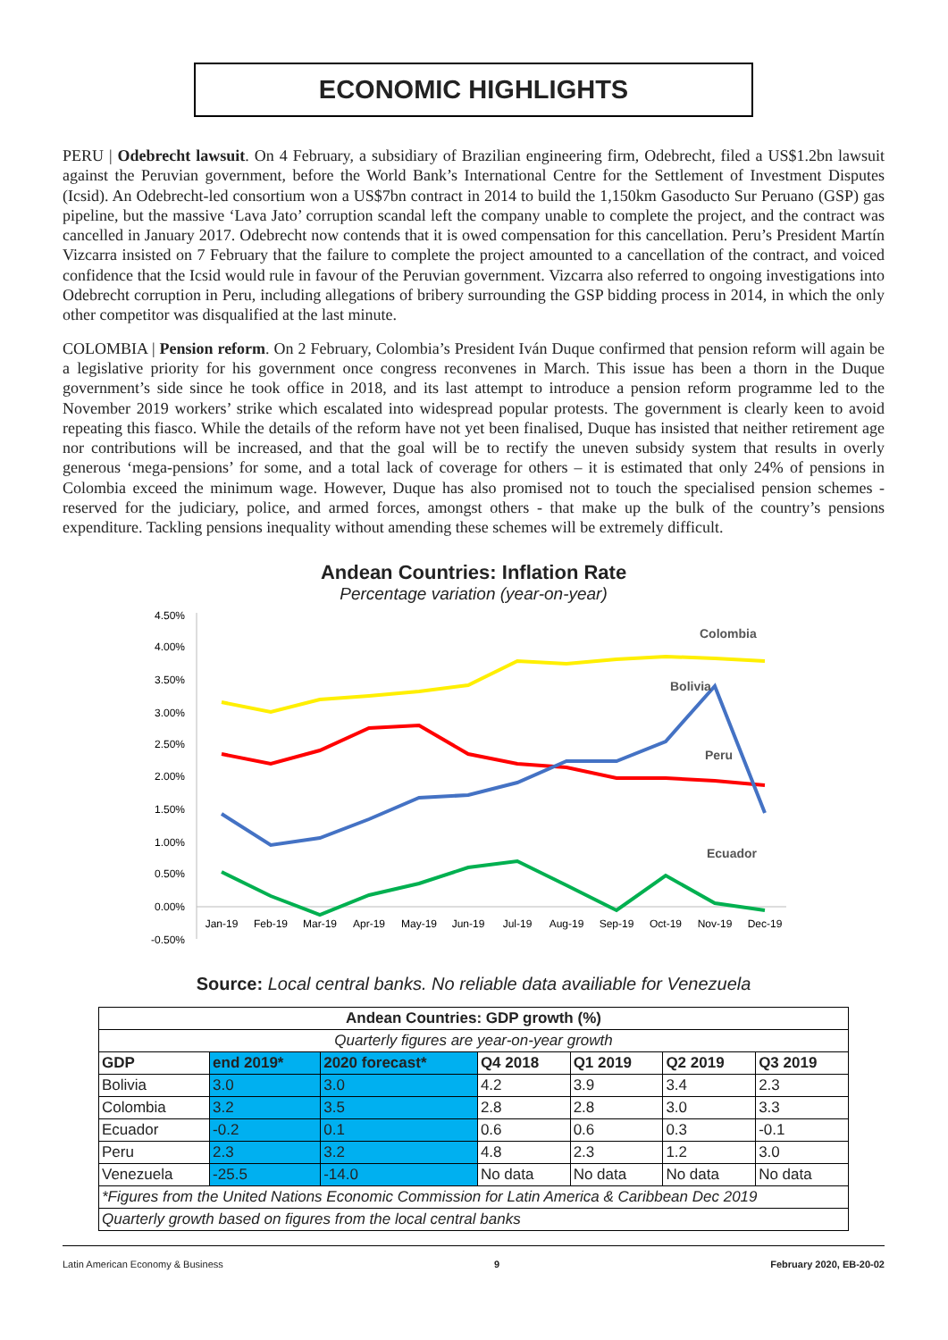ECONOMIC HIGHLIGHTS
PERU | Odebrecht lawsuit. On 4 February, a subsidiary of Brazilian engineering firm, Odebrecht, filed a US$1.2bn lawsuit against the Peruvian government, before the World Bank’s International Centre for the Settlement of Investment Disputes (Icsid). An Odebrecht-led consortium won a US$7bn contract in 2014 to build the 1,150km Gasoducto Sur Peruano (GSP) gas pipeline, but the massive ‘Lava Jato’ corruption scandal left the company unable to complete the project, and the contract was cancelled in January 2017. Odebrecht now contends that it is owed compensation for this cancellation. Peru’s President Martín Vizcarra insisted on 7 February that the failure to complete the project amounted to a cancellation of the contract, and voiced confidence that the Icsid would rule in favour of the Peruvian government. Vizcarra also referred to ongoing investigations into Odebrecht corruption in Peru, including allegations of bribery surrounding the GSP bidding process in 2014, in which the only other competitor was disqualified at the last minute.
COLOMBIA | Pension reform. On 2 February, Colombia’s President Iván Duque confirmed that pension reform will again be a legislative priority for his government once congress reconvenes in March. This issue has been a thorn in the Duque government’s side since he took office in 2018, and its last attempt to introduce a pension reform programme led to the November 2019 workers’ strike which escalated into widespread popular protests. The government is clearly keen to avoid repeating this fiasco. While the details of the reform have not yet been finalised, Duque has insisted that neither retirement age nor contributions will be increased, and that the goal will be to rectify the uneven subsidy system that results in overly generous ‘mega-pensions’ for some, and a total lack of coverage for others – it is estimated that only 24% of pensions in Colombia exceed the minimum wage. However, Duque has also promised not to touch the specialised pension schemes - reserved for the judiciary, police, and armed forces, amongst others - that make up the bulk of the country’s pensions expenditure. Tackling pensions inequality without amending these schemes will be extremely difficult.
Andean Countries: Inflation Rate
Percentage variation (year-on-year)
4.50%
4.00%
3.50%
3.00%
2.50%
2.00%
1.50%
1.00%
0.50%
0.00%
-0.50%
Jan-19
Feb-19
Mar-19
Apr-19
May-19
Jun-19
Jul-19
Aug-19
Sep-19
Oct-19
Nov-19
Dec-19
Colombia
Bolivia
Peru
Ecuador
Source: Local central banks. No reliable data availiable for Venezuela
| Andean Countries: GDP growth (%) | | | | | | |
| --- | --- | --- | --- | --- | --- | --- |
| Quarterly figures are year-on-year growth | | | | | | |
| GDP | end 2019* | 2020 forecast* | Q4 2018 | Q1 2019 | Q2 2019 | Q3 2019 |
| Bolivia | 3.0 | 3.0 | 4.2 | 3.9 | 3.4 | 2.3 |
| Colombia | 3.2 | 3.5 | 2.8 | 2.8 | 3.0 | 3.3 |
| Ecuador | -0.2 | 0.1 | 0.6 | 0.6 | 0.3 | -0.1 |
| Peru | 2.3 | 3.2 | 4.8 | 2.3 | 1.2 | 3.0 |
| Venezuela | -25.5 | -14.0 | No data | No data | No data | No data |
| *Figures from the United Nations Economic Commission for Latin America & Caribbean Dec 2019 | | | | | | |
| Quarterly growth based on figures from the local central banks | | | | | | |
Latin American Economy & Business 9 February 2020, EB-20-02